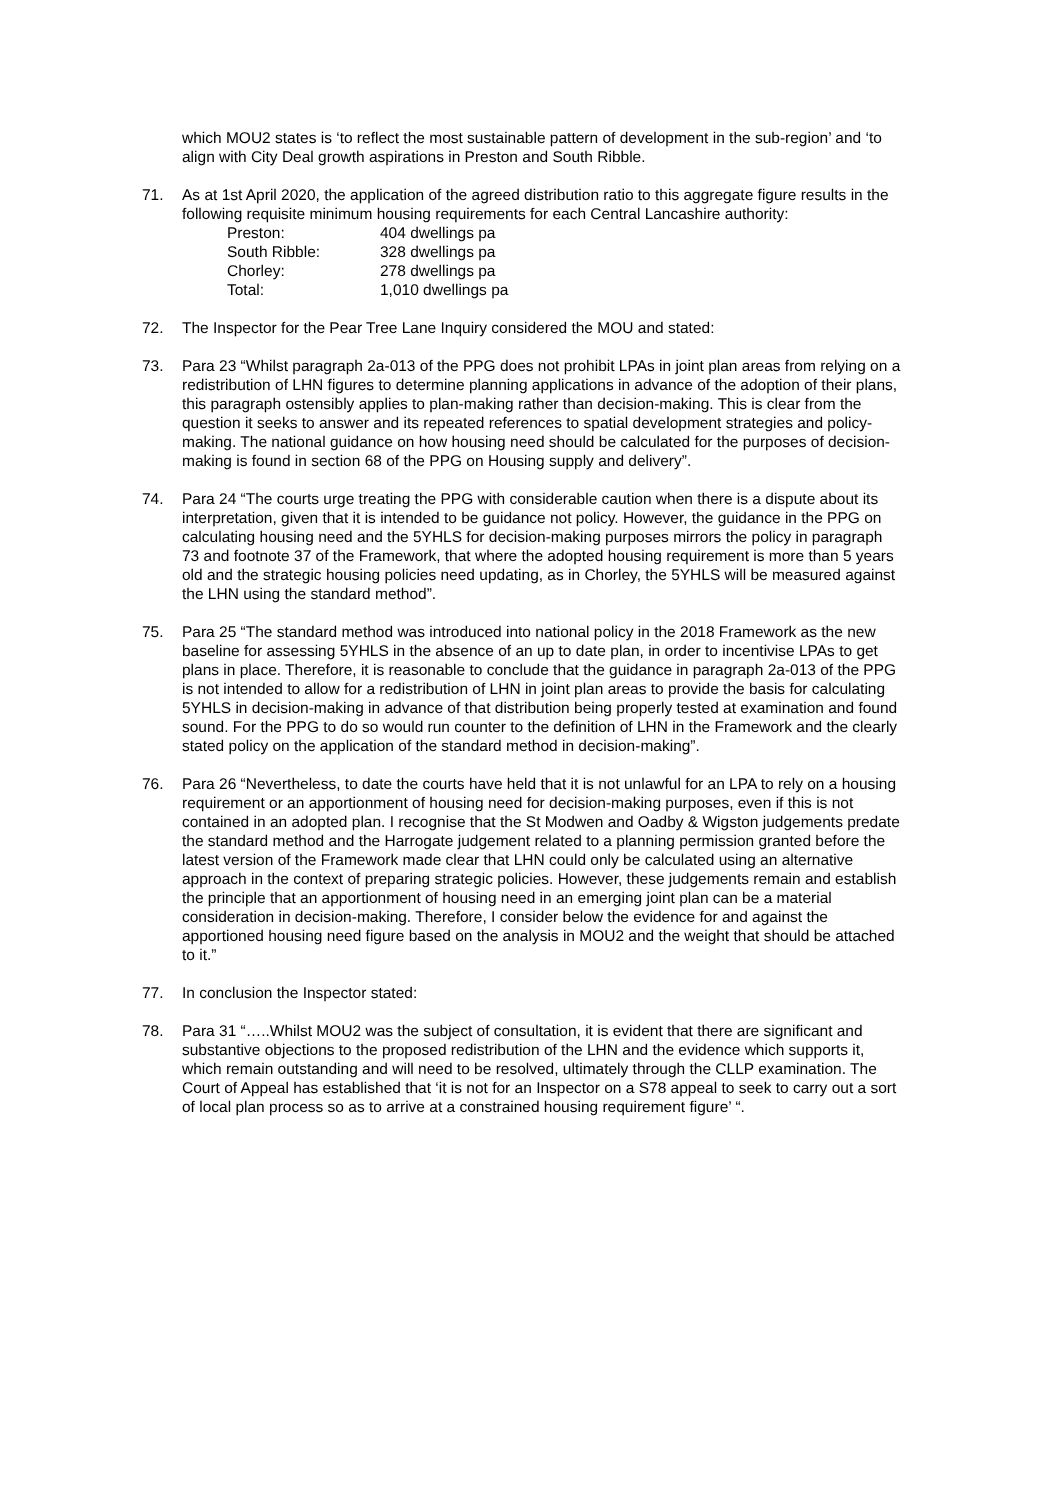which MOU2 states is ‘to reflect the most sustainable pattern of development in the sub-region’ and ‘to align with City Deal growth aspirations in Preston and South Ribble.
71. As at 1st April 2020, the application of the agreed distribution ratio to this aggregate figure results in the following requisite minimum housing requirements for each Central Lancashire authority:
| Preston: | 404 dwellings pa |
| South Ribble: | 328 dwellings pa |
| Chorley: | 278 dwellings pa |
| Total: | 1,010 dwellings pa |
72. The Inspector for the Pear Tree Lane Inquiry considered the MOU and stated:
73. Para 23 “Whilst paragraph 2a-013 of the PPG does not prohibit LPAs in joint plan areas from relying on a redistribution of LHN figures to determine planning applications in advance of the adoption of their plans, this paragraph ostensibly applies to plan-making rather than decision-making. This is clear from the question it seeks to answer and its repeated references to spatial development strategies and policy-making. The national guidance on how housing need should be calculated for the purposes of decision-making is found in section 68 of the PPG on Housing supply and delivery”.
74. Para 24 “The courts urge treating the PPG with considerable caution when there is a dispute about its interpretation, given that it is intended to be guidance not policy. However, the guidance in the PPG on calculating housing need and the 5YHLS for decision-making purposes mirrors the policy in paragraph 73 and footnote 37 of the Framework, that where the adopted housing requirement is more than 5 years old and the strategic housing policies need updating, as in Chorley, the 5YHLS will be measured against the LHN using the standard method”.
75. Para 25 “The standard method was introduced into national policy in the 2018 Framework as the new baseline for assessing 5YHLS in the absence of an up to date plan, in order to incentivise LPAs to get plans in place. Therefore, it is reasonable to conclude that the guidance in paragraph 2a-013 of the PPG is not intended to allow for a redistribution of LHN in joint plan areas to provide the basis for calculating 5YHLS in decision-making in advance of that distribution being properly tested at examination and found sound. For the PPG to do so would run counter to the definition of LHN in the Framework and the clearly stated policy on the application of the standard method in decision-making”.
76. Para 26 “Nevertheless, to date the courts have held that it is not unlawful for an LPA to rely on a housing requirement or an apportionment of housing need for decision-making purposes, even if this is not contained in an adopted plan. I recognise that the St Modwen and Oadby & Wigston judgements predate the standard method and the Harrogate judgement related to a planning permission granted before the latest version of the Framework made clear that LHN could only be calculated using an alternative approach in the context of preparing strategic policies. However, these judgements remain and establish the principle that an apportionment of housing need in an emerging joint plan can be a material consideration in decision-making. Therefore, I consider below the evidence for and against the apportioned housing need figure based on the analysis in MOU2 and the weight that should be attached to it.”
77. In conclusion the Inspector stated:
78. Para 31 “…..Whilst MOU2 was the subject of consultation, it is evident that there are significant and substantive objections to the proposed redistribution of the LHN and the evidence which supports it, which remain outstanding and will need to be resolved, ultimately through the CLLP examination. The Court of Appeal has established that ‘it is not for an Inspector on a S78 appeal to seek to carry out a sort of local plan process so as to arrive at a constrained housing requirement figure’ “.